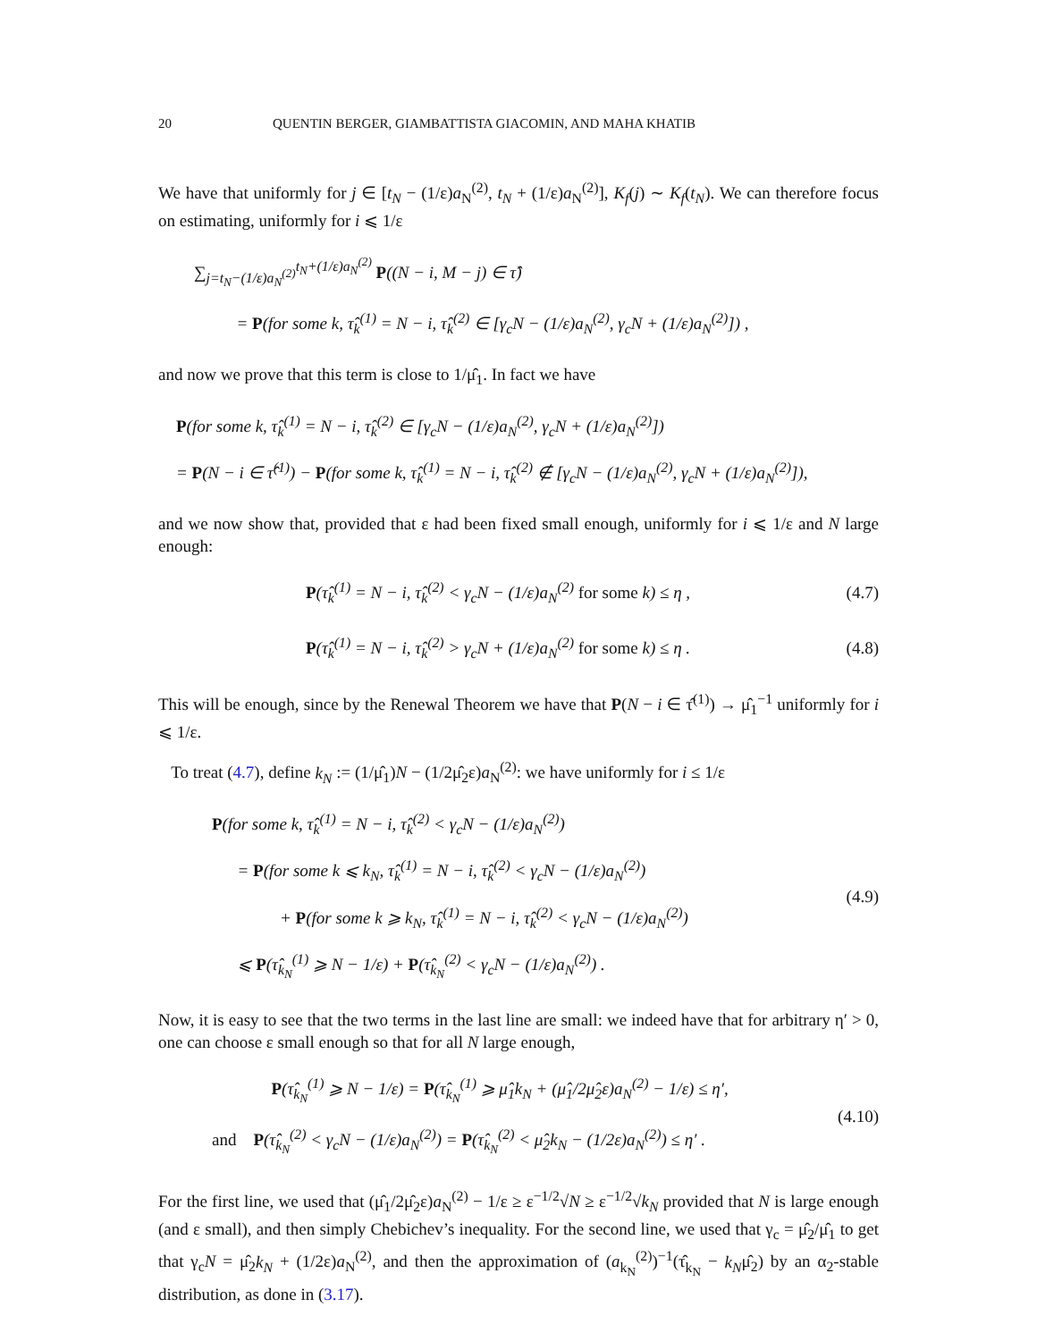20 QUENTIN BERGER, GIAMBATTISTA GIACOMIN, AND MAHA KHATIB
We have that uniformly for j ∈ [t<sub>N</sub> − (1/ε)a<sub>N</sub><sup>(2)</sup>, t<sub>N</sub> + (1/ε)a<sub>N</sub><sup>(2)</sup>], K<sub>f</sub>(j) ∼ K<sub>f</sub>(t<sub>N</sub>). We can therefore focus on estimating, uniformly for i ⩽ 1/ε
∑<sub>j=t<sub>N</sub>−(1/ε)a<sub>N</sub><sup>(2)</sup></sub><sup>t<sub>N</sub>+(1/ε)a<sub>N</sub><sup>(2)</sup></sup> P((N − i, M − j) ∈ τ̂)
= P(for some k, τ̂<sub>k</sub><sup>(1)</sup> = N − i, τ̂<sub>k</sub><sup>(2)</sup> ∈ [γ<sub>c</sub>N − (1/ε)a<sub>N</sub><sup>(2)</sup>, γ<sub>c</sub>N + (1/ε)a<sub>N</sub><sup>(2)</sup>]) ,
and now we prove that this term is close to 1/μ̂<sub>1</sub>. In fact we have
P(for some k, τ̂<sub>k</sub><sup>(1)</sup> = N − i, τ̂<sub>k</sub><sup>(2)</sup> ∈ [γ<sub>c</sub>N − (1/ε)a<sub>N</sub><sup>(2)</sup>, γ<sub>c</sub>N + (1/ε)a<sub>N</sub><sup>(2)</sup>])
= P(N − i ∈ τ̂<sup>(1)</sup>) − P(for some k, τ̂<sub>k</sub><sup>(1)</sup> = N − i, τ̂<sub>k</sub><sup>(2)</sup> ∉ [γ<sub>c</sub>N − (1/ε)a<sub>N</sub><sup>(2)</sup>, γ<sub>c</sub>N + (1/ε)a<sub>N</sub><sup>(2)</sup>]),
and we now show that, provided that ε had been fixed small enough, uniformly for i ⩽ 1/ε and N large enough:
P(τ̂<sub>k</sub><sup>(1)</sup> = N − i, τ̂<sub>k</sub><sup>(2)</sup> < γ<sub>c</sub>N − (1/ε)a<sub>N</sub><sup>(2)</sup> for some k) ≤ η ,
(4.7)
P(τ̂<sub>k</sub><sup>(1)</sup> = N − i, τ̂<sub>k</sub><sup>(2)</sup> > γ<sub>c</sub>N + (1/ε)a<sub>N</sub><sup>(2)</sup> for some k) ≤ η .
(4.8)
This will be enough, since by the Renewal Theorem we have that P(N − i ∈ τ̂<sup>(1)</sup>) → μ̂<sub>1</sub><sup>−1</sup> uniformly for i ⩽ 1/ε.
To treat (4.7), define k<sub>N</sub> := (1/μ̂<sub>1</sub>)N − (1/2μ̂<sub>2</sub>ε)a<sub>N</sub><sup>(2)</sup>: we have uniformly for i ≤ 1/ε
P(for some k, τ̂<sub>k</sub><sup>(1)</sup> = N − i, τ̂<sub>k</sub><sup>(2)</sup> < γ<sub>c</sub>N − (1/ε)a<sub>N</sub><sup>(2)</sup>)
= P(for some k ⩽ k<sub>N</sub>, τ̂<sub>k</sub><sup>(1)</sup> = N − i, τ̂<sub>k</sub><sup>(2)</sup> < γ<sub>c</sub>N − (1/ε)a<sub>N</sub><sup>(2)</sup>)
+ P(for some k ⩾ k<sub>N</sub>, τ̂<sub>k</sub><sup>(1)</sup> = N − i, τ̂<sub>k</sub><sup>(2)</sup> < γ<sub>c</sub>N − (1/ε)a<sub>N</sub><sup>(2)</sup>)
⩽ P(τ̂<sub>k<sub>N</sub></sub><sup>(1)</sup> ⩾ N − 1/ε) + P(τ̂<sub>k<sub>N</sub></sub><sup>(2)</sup> < γ<sub>c</sub>N − (1/ε)a<sub>N</sub><sup>(2)</sup>) .
(4.9)
Now, it is easy to see that the two terms in the last line are small: we indeed have that for arbitrary η′ > 0, one can choose ε small enough so that for all N large enough,
P(τ̂<sub>k<sub>N</sub></sub><sup>(1)</sup> ⩾ N − 1/ε) = P(τ̂<sub>k<sub>N</sub></sub><sup>(1)</sup> ⩾ μ̂<sub>1</sub>k<sub>N</sub> + (μ̂<sub>1</sub>/2μ̂<sub>2</sub>ε)a<sub>N</sub><sup>(2)</sup> − 1/ε) ≤ η′,
and P(τ̂<sub>k<sub>N</sub></sub><sup>(2)</sup> < γ<sub>c</sub>N − (1/ε)a<sub>N</sub><sup>(2)</sup>) = P(τ̂<sub>k<sub>N</sub></sub><sup>(2)</sup> < μ̂<sub>2</sub>k<sub>N</sub> − (1/2ε)a<sub>N</sub><sup>(2)</sup>) ≤ η′ .
(4.10)
For the first line, we used that (μ̂<sub>1</sub>/2μ̂<sub>2</sub>ε)a<sub>N</sub><sup>(2)</sup> − 1/ε ≥ ε<sup>−1/2</sup>√N ≥ ε<sup>−1/2</sup>√k<sub>N</sub> provided that N is large enough (and ε small), and then simply Chebichev’s inequality. For the second line, we used that γ<sub>c</sub> = μ̂<sub>2</sub>/μ̂<sub>1</sub> to get that γ<sub>c</sub>N = μ̂<sub>2</sub>k<sub>N</sub> + (1/2ε)a<sub>N</sub><sup>(2)</sup>, and then the approximation of (a<sub>k<sub>N</sub></sub><sup>(2)</sup>)<sup>−1</sup>(τ̂<sub>k<sub>N</sub></sub> − k<sub>N</sub>μ̂<sub>2</sub>) by an α<sub>2</sub>-stable distribution, as done in (3.17).